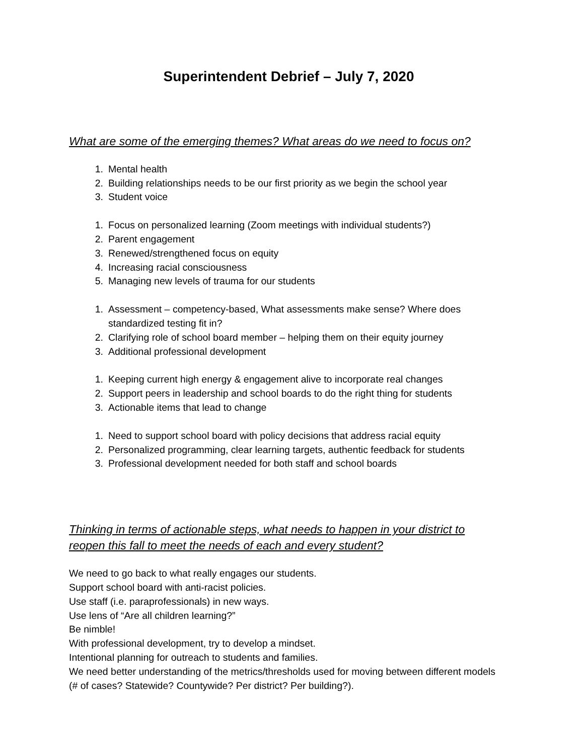Superintendent Debrief – July 7, 2020
What are some of the emerging themes? What areas do we need to focus on?
1. Mental health
2. Building relationships needs to be our first priority as we begin the school year
3. Student voice
1. Focus on personalized learning (Zoom meetings with individual students?)
2. Parent engagement
3. Renewed/strengthened focus on equity
4. Increasing racial consciousness
5. Managing new levels of trauma for our students
1. Assessment – competency-based, What assessments make sense? Where does standardized testing fit in?
2. Clarifying role of school board member – helping them on their equity journey
3. Additional professional development
1. Keeping current high energy & engagement alive to incorporate real changes
2. Support peers in leadership and school boards to do the right thing for students
3. Actionable items that lead to change
1. Need to support school board with policy decisions that address racial equity
2. Personalized programming, clear learning targets, authentic feedback for students
3. Professional development needed for both staff and school boards
Thinking in terms of actionable steps, what needs to happen in your district to reopen this fall to meet the needs of each and every student?
We need to go back to what really engages our students.
Support school board with anti-racist policies.
Use staff (i.e. paraprofessionals) in new ways.
Use lens of “Are all children learning?”
Be nimble!
With professional development, try to develop a mindset.
Intentional planning for outreach to students and families.
We need better understanding of the metrics/thresholds used for moving between different models (# of cases? Statewide? Countywide? Per district? Per building?).